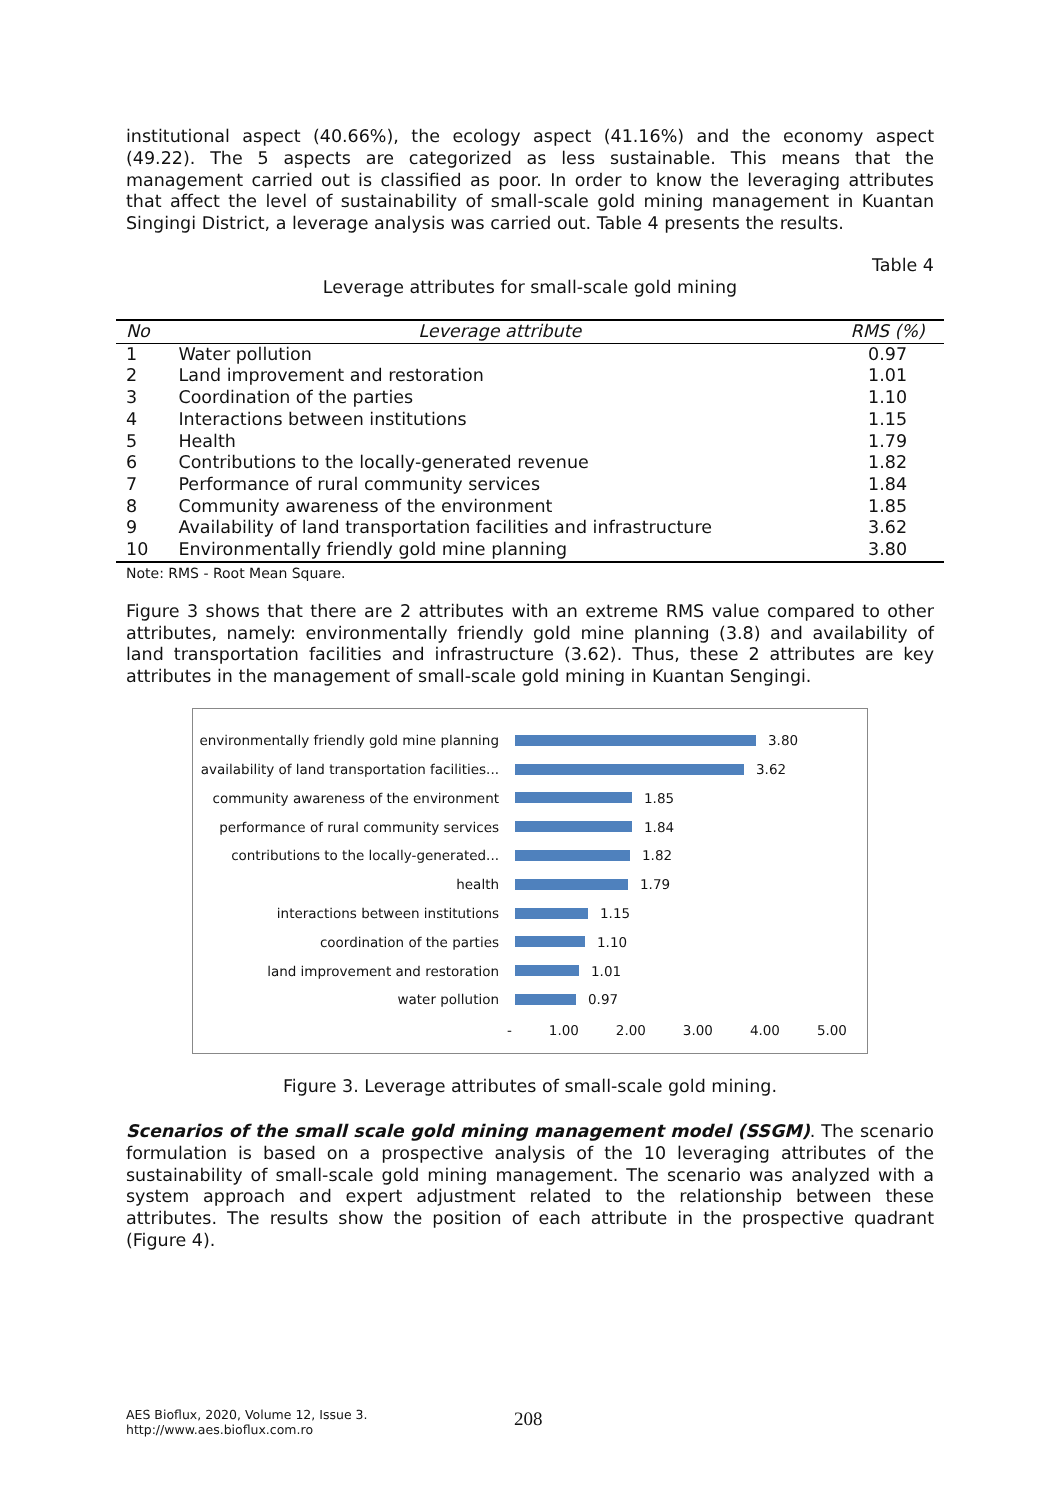institutional aspect (40.66%), the ecology aspect (41.16%) and the economy aspect (49.22). The 5 aspects are categorized as less sustainable. This means that the management carried out is classified as poor. In order to know the leveraging attributes that affect the level of sustainability of small-scale gold mining management in Kuantan Singingi District, a leverage analysis was carried out. Table 4 presents the results.
Table 4
Leverage attributes for small-scale gold mining
| No | Leverage attribute | RMS (%) |
| --- | --- | --- |
| 1 | Water pollution | 0.97 |
| 2 | Land improvement and restoration | 1.01 |
| 3 | Coordination of the parties | 1.10 |
| 4 | Interactions between institutions | 1.15 |
| 5 | Health | 1.79 |
| 6 | Contributions to the locally-generated revenue | 1.82 |
| 7 | Performance of rural community services | 1.84 |
| 8 | Community awareness of the environment | 1.85 |
| 9 | Availability of land transportation facilities and infrastructure | 3.62 |
| 10 | Environmentally friendly gold mine planning | 3.80 |
Note: RMS - Root Mean Square.
Figure 3 shows that there are 2 attributes with an extreme RMS value compared to other attributes, namely: environmentally friendly gold mine planning (3.8) and availability of land transportation facilities and infrastructure (3.62). Thus, these 2 attributes are key attributes in the management of small-scale gold mining in Kuantan Sengingi.
environmentally friendly gold mine planning
3.80
availability of land transportation facilities...
3.62
community awareness of the environment
1.85
performance of rural community services
1.84
contributions to the locally-generated...
1.82
health 1.79
interactions between institutions 1.15
coordination of the parties 1.10
land improvement and restoration 1.01
water pollution 0.97
- 1.00 2.00 3.00 4.00 5.00
Figure 3. Leverage attributes of small-scale gold mining.
Scenarios of the small scale gold mining management model (SSGM). The scenario formulation is based on a prospective analysis of the 10 leveraging attributes of the sustainability of small-scale gold mining management. The scenario was analyzed with a system approach and expert adjustment related to the relationship between these attributes. The results show the position of each attribute in the prospective quadrant (Figure 4).
AES Bioflux, 2020, Volume 12, Issue 3.
http://www.aes.bioflux.com.ro
208